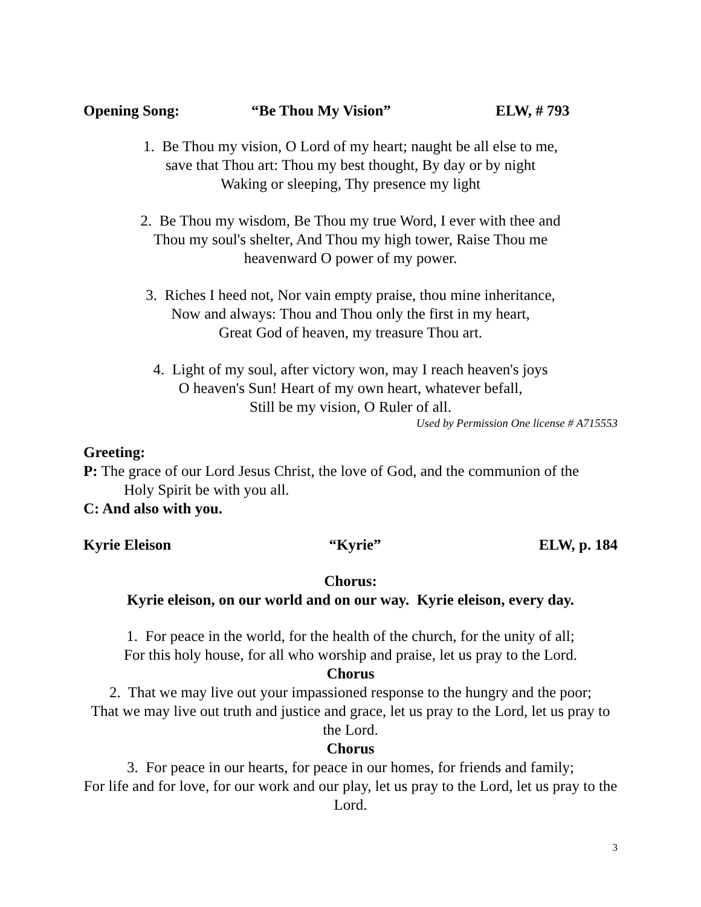Opening Song: “Be Thou My Vision” ELW, # 793
1. Be Thou my vision, O Lord of my heart; naught be all else to me,
save that Thou art: Thou my best thought, By day or by night
Waking or sleeping, Thy presence my light
2. Be Thou my wisdom, Be Thou my true Word, I ever with thee and
Thou my soul's shelter, And Thou my high tower, Raise Thou me
heavenward O power of my power.
3. Riches I heed not, Nor vain empty praise, thou mine inheritance,
Now and always: Thou and Thou only the first in my heart,
Great God of heaven, my treasure Thou art.
4. Light of my soul, after victory won, may I reach heaven's joys
O heaven's Sun! Heart of my own heart, whatever befall,
Still be my vision, O Ruler of all.
Used by Permission One license # A715553
Greeting:
P: The grace of our Lord Jesus Christ, the love of God, and the communion of the
Holy Spirit be with you all.
C: And also with you.
Kyrie Eleison “Kyrie” ELW, p. 184
Chorus:
Kyrie eleison, on our world and on our way. Kyrie eleison, every day.
1. For peace in the world, for the health of the church, for the unity of all;
For this holy house, for all who worship and praise, let us pray to the Lord.
Chorus
2. That we may live out your impassioned response to the hungry and the poor;
That we may live out truth and justice and grace, let us pray to the Lord, let us pray to the Lord.
Chorus
3. For peace in our hearts, for peace in our homes, for friends and family;
For life and for love, for our work and our play, let us pray to the Lord, let us pray to the Lord.
3